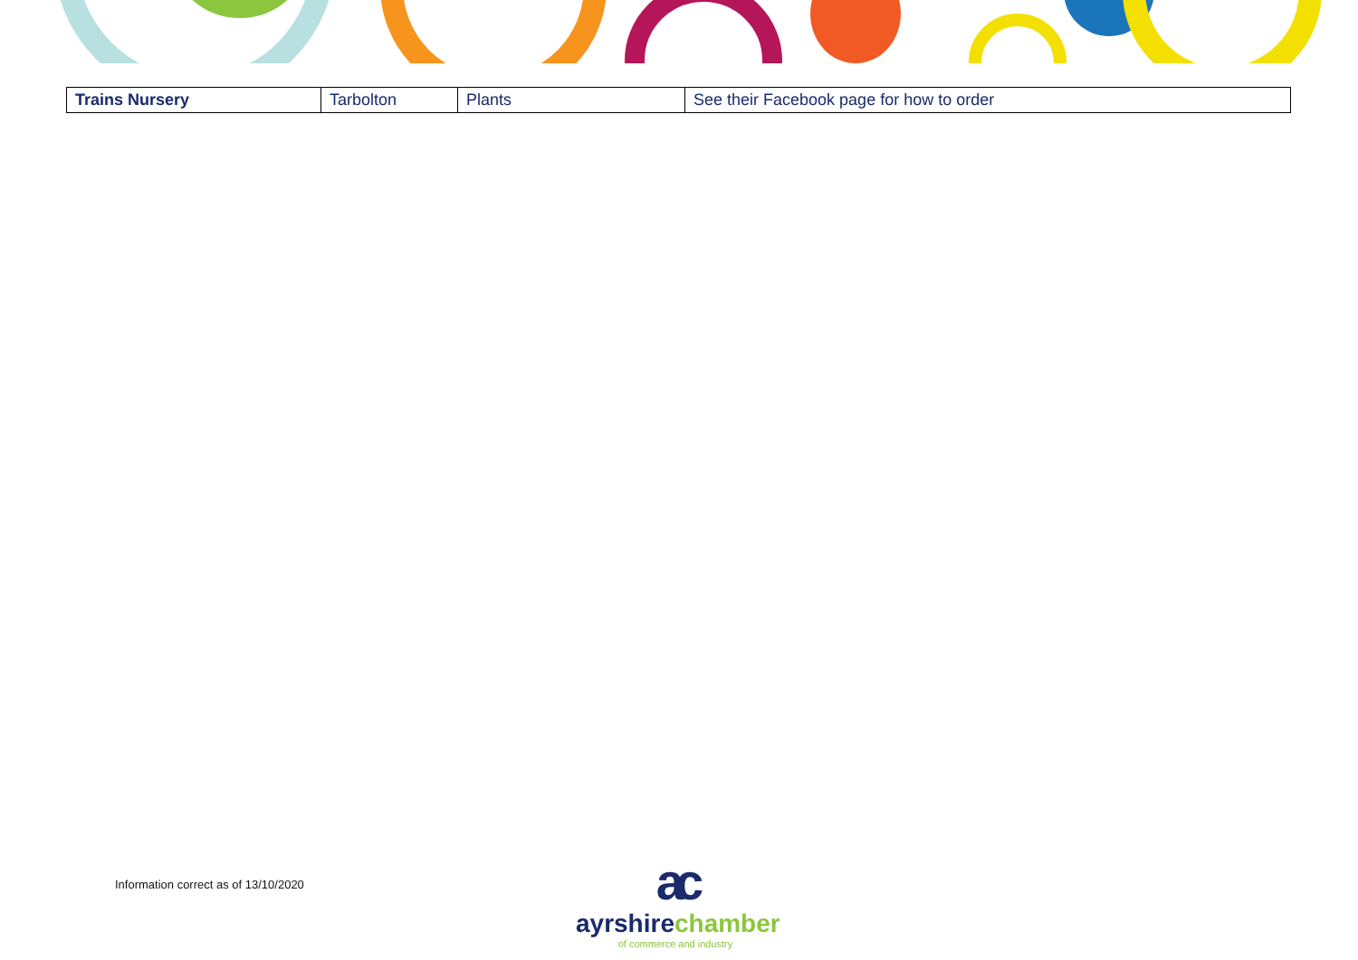| Trains Nursery | Tarbolton | Plants | See their Facebook page for how to order |
Information correct as of 13/10/2020
ac
ayrshirechamber
of commerce and industry